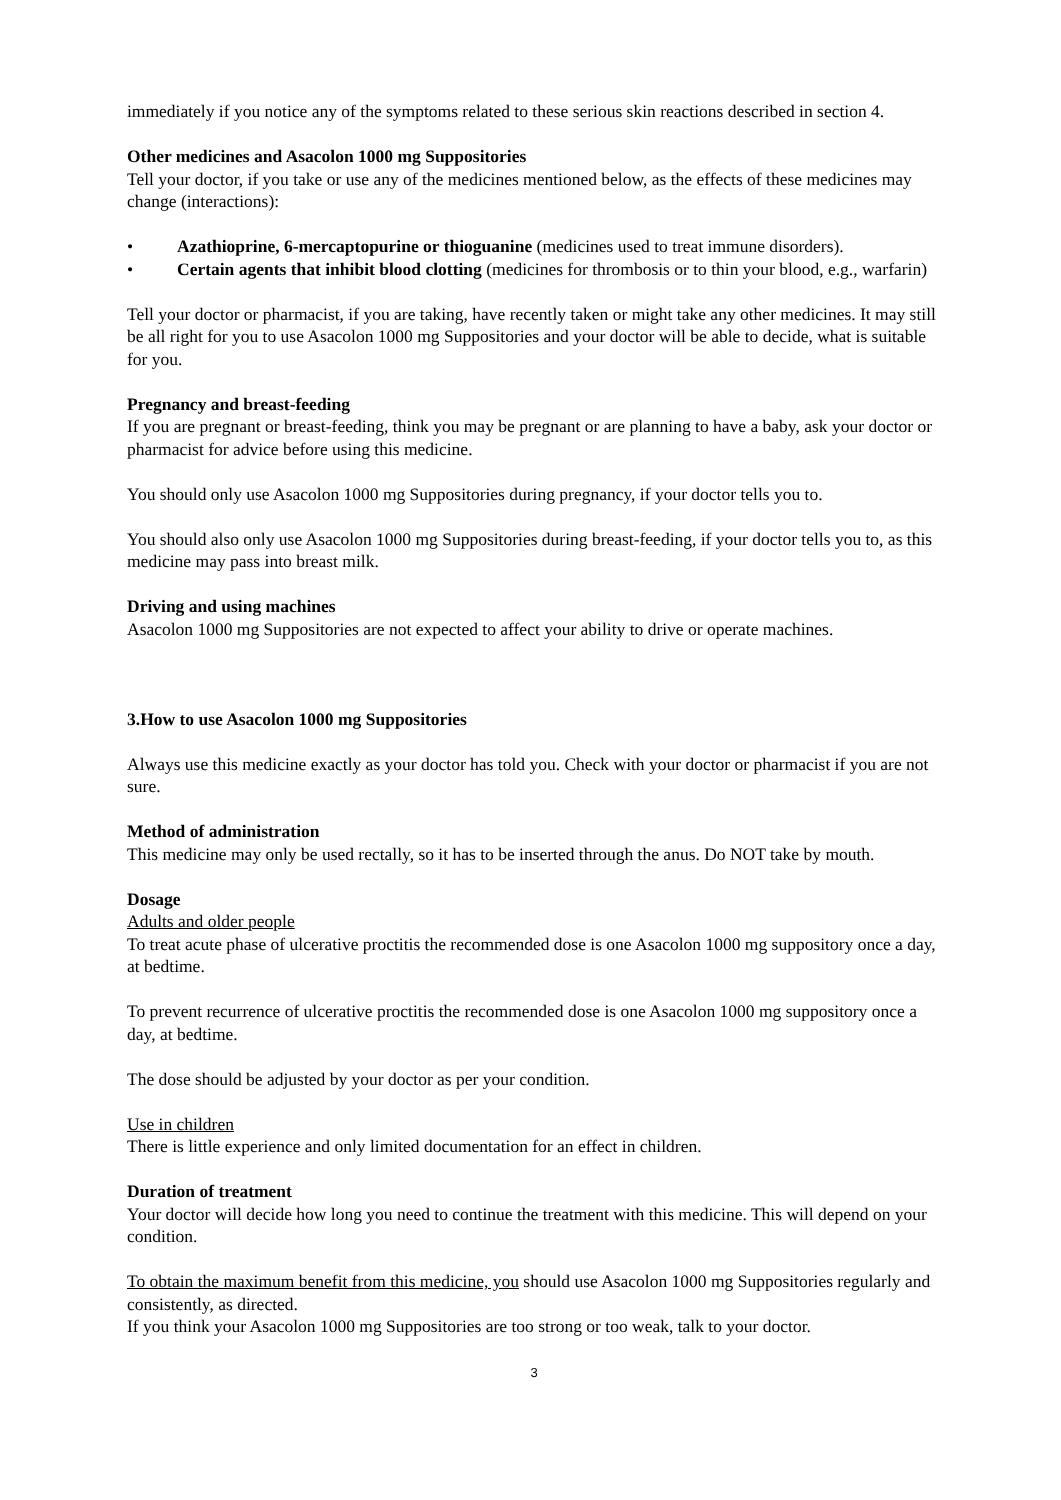immediately if you notice any of the symptoms related to these serious skin reactions described in section 4.
Other medicines and Asacolon 1000 mg Suppositories
Tell your doctor, if you take or use any of the medicines mentioned below, as the effects of these medicines may change (interactions):
• Azathioprine, 6-mercaptopurine or thioguanine (medicines used to treat immune disorders).
• Certain agents that inhibit blood clotting (medicines for thrombosis or to thin your blood, e.g., warfarin)
Tell your doctor or pharmacist, if you are taking, have recently taken or might take any other medicines. It may still be all right for you to use Asacolon 1000 mg Suppositories and your doctor will be able to decide, what is suitable for you.
Pregnancy and breast-feeding
If you are pregnant or breast-feeding, think you may be pregnant or are planning to have a baby, ask your doctor or pharmacist for advice before using this medicine.
You should only use Asacolon 1000 mg Suppositories during pregnancy, if your doctor tells you to.
You should also only use Asacolon 1000 mg Suppositories during breast-feeding, if your doctor tells you to, as this medicine may pass into breast milk.
Driving and using machines
Asacolon 1000 mg Suppositories are not expected to affect your ability to drive or operate machines.
3. How to use Asacolon 1000 mg Suppositories
Always use this medicine exactly as your doctor has told you. Check with your doctor or pharmacist if you are not sure.
Method of administration
This medicine may only be used rectally, so it has to be inserted through the anus. Do NOT take by mouth.
Dosage
Adults and older people
To treat acute phase of ulcerative proctitis the recommended dose is one Asacolon 1000 mg suppository once a day, at bedtime.
To prevent recurrence of ulcerative proctitis the recommended dose is one Asacolon 1000 mg suppository once a day, at bedtime.
The dose should be adjusted by your doctor as per your condition.
Use in children
There is little experience and only limited documentation for an effect in children.
Duration of treatment
Your doctor will decide how long you need to continue the treatment with this medicine. This will depend on your condition.
To obtain the maximum benefit from this medicine, you should use Asacolon 1000 mg Suppositories regularly and consistently, as directed.
If you think your Asacolon 1000 mg Suppositories are too strong or too weak, talk to your doctor.
3